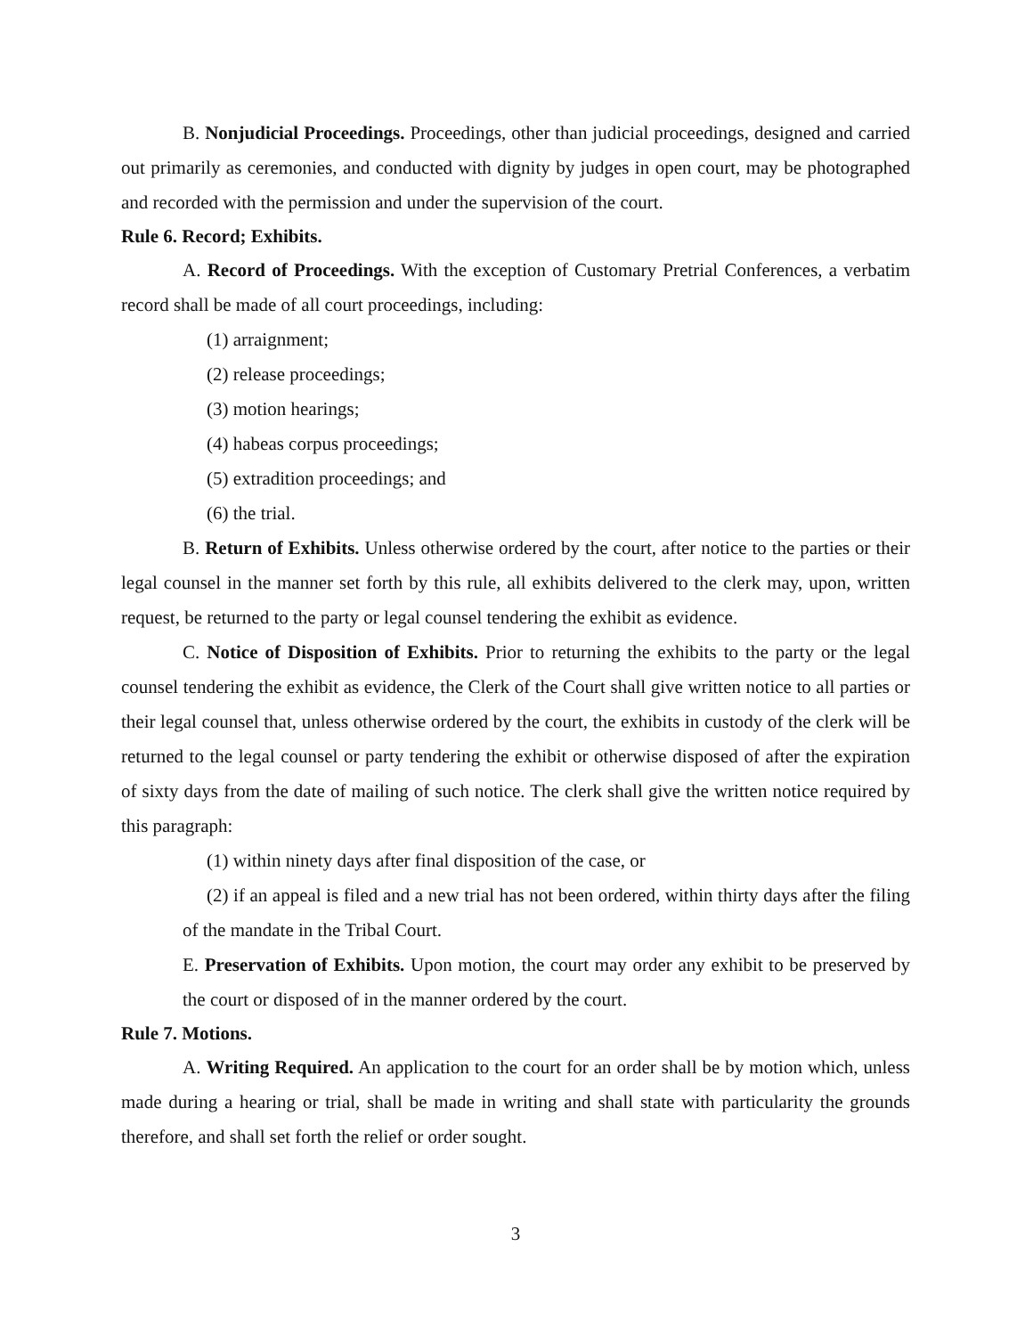B. Nonjudicial Proceedings. Proceedings, other than judicial proceedings, designed and carried out primarily as ceremonies, and conducted with dignity by judges in open court, may be photographed and recorded with the permission and under the supervision of the court.
Rule 6. Record; Exhibits.
A. Record of Proceedings. With the exception of Customary Pretrial Conferences, a verbatim record shall be made of all court proceedings, including:
(1) arraignment;
(2) release proceedings;
(3) motion hearings;
(4) habeas corpus proceedings;
(5) extradition proceedings; and
(6) the trial.
B. Return of Exhibits. Unless otherwise ordered by the court, after notice to the parties or their legal counsel in the manner set forth by this rule, all exhibits delivered to the clerk may, upon, written request, be returned to the party or legal counsel tendering the exhibit as evidence.
C. Notice of Disposition of Exhibits. Prior to returning the exhibits to the party or the legal counsel tendering the exhibit as evidence, the Clerk of the Court shall give written notice to all parties or their legal counsel that, unless otherwise ordered by the court, the exhibits in custody of the clerk will be returned to the legal counsel or party tendering the exhibit or otherwise disposed of after the expiration of sixty days from the date of mailing of such notice. The clerk shall give the written notice required by this paragraph:
(1) within ninety days after final disposition of the case, or
(2) if an appeal is filed and a new trial has not been ordered, within thirty days after the filing of the mandate in the Tribal Court.
E. Preservation of Exhibits. Upon motion, the court may order any exhibit to be preserved by the court or disposed of in the manner ordered by the court.
Rule 7. Motions.
A. Writing Required. An application to the court for an order shall be by motion which, unless made during a hearing or trial, shall be made in writing and shall state with particularity the grounds therefore, and shall set forth the relief or order sought.
3